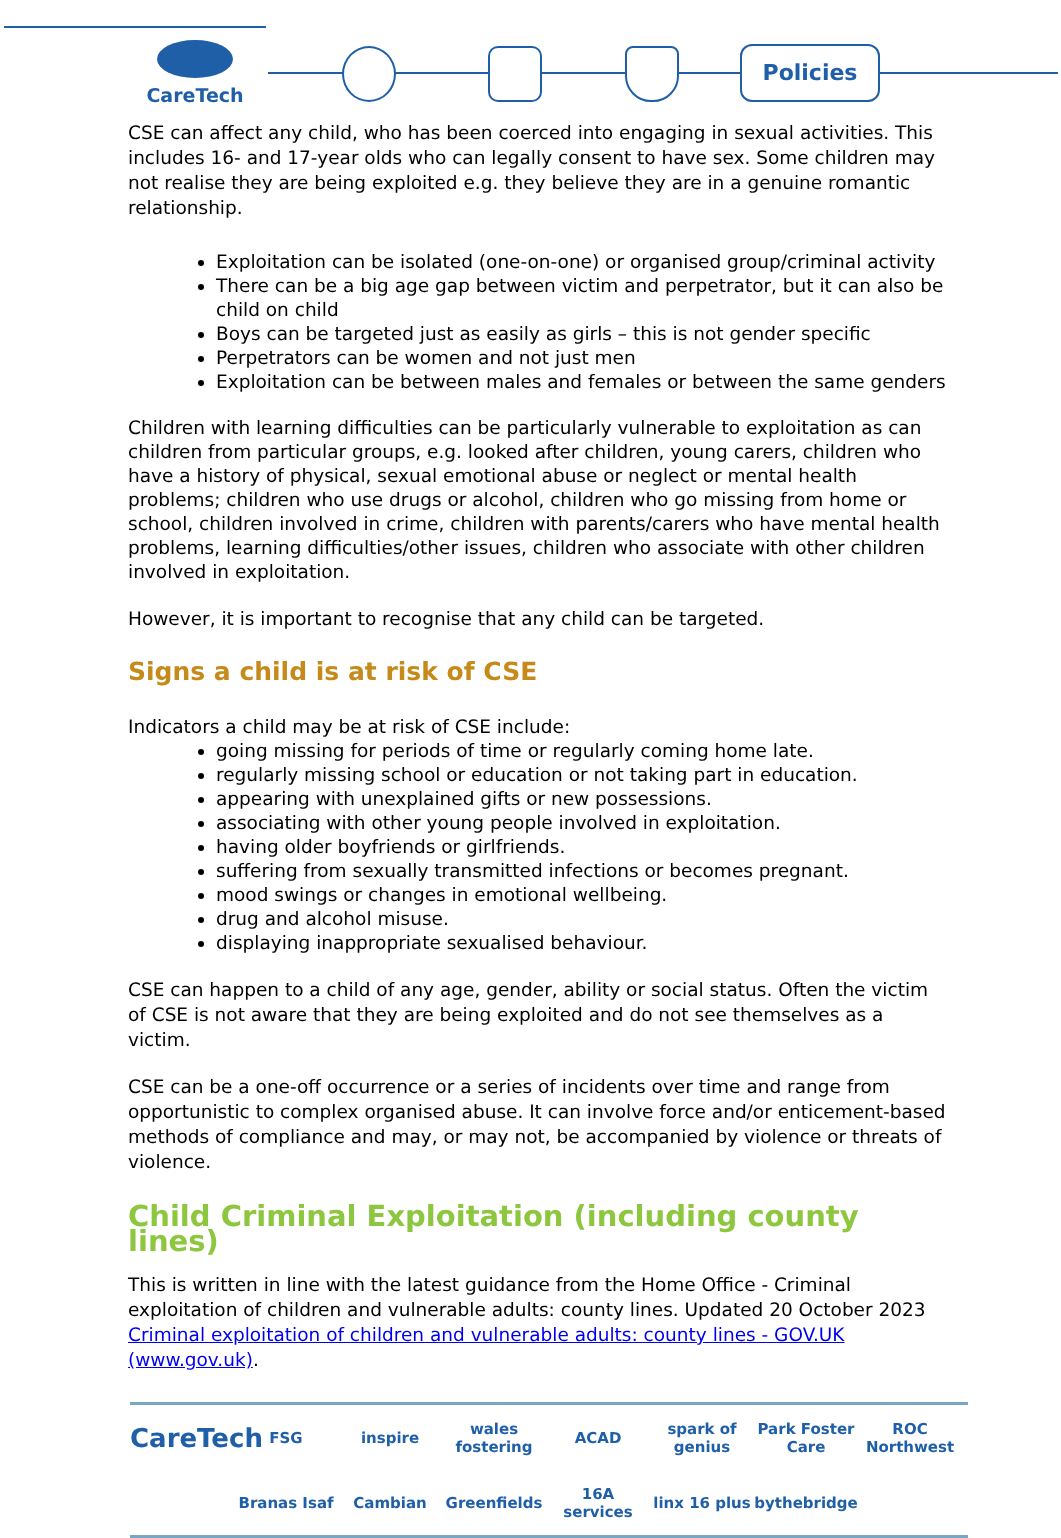CareTech Policies
CSE can affect any child, who has been coerced into engaging in sexual activities. This includes 16- and 17-year olds who can legally consent to have sex. Some children may not realise they are being exploited e.g. they believe they are in a genuine romantic relationship.
Exploitation can be isolated (one-on-one) or organised group/criminal activity
There can be a big age gap between victim and perpetrator, but it can also be child on child
Boys can be targeted just as easily as girls – this is not gender specific
Perpetrators can be women and not just men
Exploitation can be between males and females or between the same genders
Children with learning difficulties can be particularly vulnerable to exploitation as can children from particular groups, e.g. looked after children, young carers, children who have a history of physical, sexual emotional abuse or neglect or mental health problems; children who use drugs or alcohol, children who go missing from home or school, children involved in crime, children with parents/carers who have mental health problems, learning difficulties/other issues, children who associate with other children involved in exploitation.
However, it is important to recognise that any child can be targeted.
Signs a child is at risk of CSE
Indicators a child may be at risk of CSE include:
going missing for periods of time or regularly coming home late.
regularly missing school or education or not taking part in education.
appearing with unexplained gifts or new possessions.
associating with other young people involved in exploitation.
having older boyfriends or girlfriends.
suffering from sexually transmitted infections or becomes pregnant.
mood swings or changes in emotional wellbeing.
drug and alcohol misuse.
displaying inappropriate sexualised behaviour.
CSE can happen to a child of any age, gender, ability or social status. Often the victim of CSE is not aware that they are being exploited and do not see themselves as a victim.
CSE can be a one-off occurrence or a series of incidents over time and range from opportunistic to complex organised abuse. It can involve force and/or enticement-based methods of compliance and may, or may not, be accompanied by violence or threats of violence.
Child Criminal Exploitation (including county lines)
This is written in line with the latest guidance from the Home Office - Criminal exploitation of children and vulnerable adults: county lines. Updated 20 October 2023 Criminal exploitation of children and vulnerable adults: county lines - GOV.UK (www.gov.uk).
CareTech FSG inspire wales fostering ACAD spark of genius Park Foster Care ROC Northwest Branas Isaf Cambian Greenfields 16A services linx 16 plus bythebridge